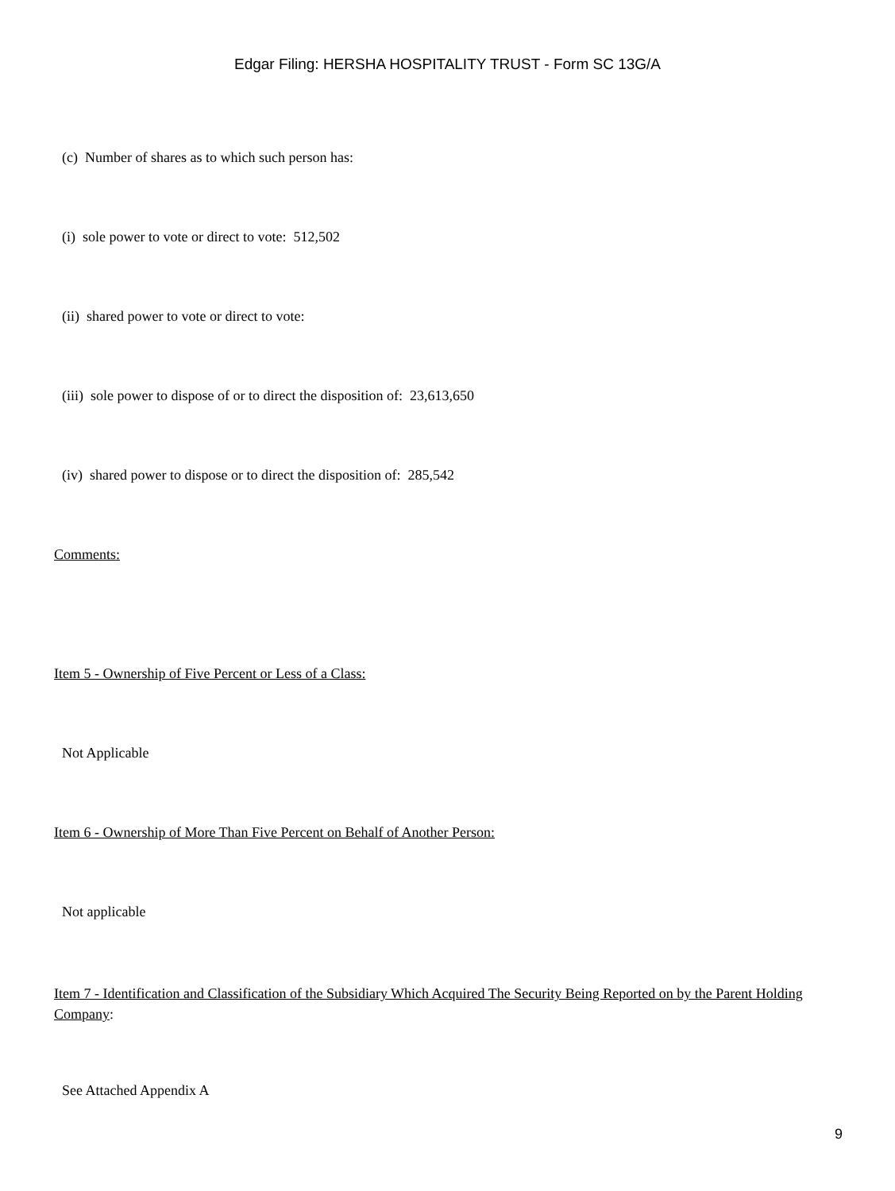Edgar Filing: HERSHA HOSPITALITY TRUST - Form SC 13G/A
(c) Number of shares as to which such person has:
(i) sole power to vote or direct to vote: 512,502
(ii) shared power to vote or direct to vote:
(iii) sole power to dispose of or to direct the disposition of: 23,613,650
(iv) shared power to dispose or to direct the disposition of: 285,542
Comments:
Item 5 - Ownership of Five Percent or Less of a Class:
Not Applicable
Item 6 - Ownership of More Than Five Percent on Behalf of Another Person:
Not applicable
Item 7 - Identification and Classification of the Subsidiary Which Acquired The Security Being Reported on by the Parent Holding Company:
See Attached Appendix A
9